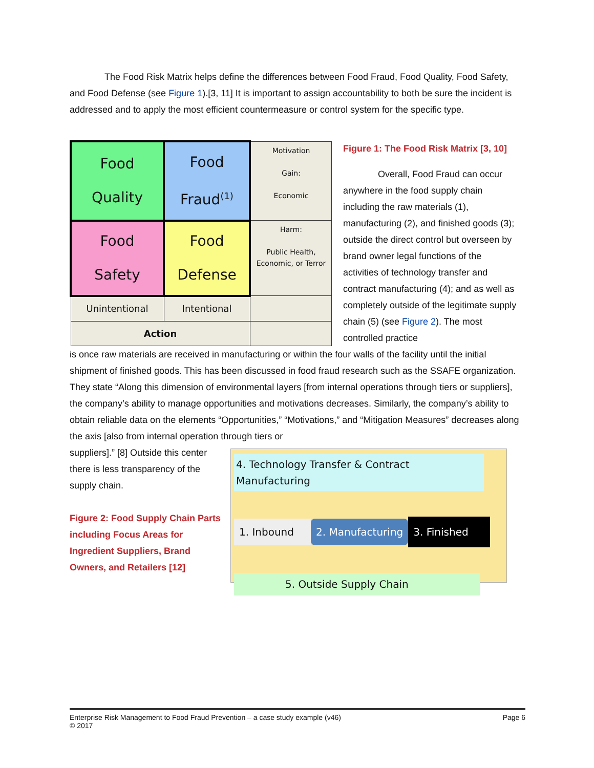The Food Risk Matrix helps define the differences between Food Fraud, Food Quality, Food Safety, and Food Defense (see Figure 1).[3, 11] It is important to assign accountability to both be sure the incident is addressed and to apply the most efficient countermeasure or control system for the specific type.
| Food Quality | Food Fraud<sup>(1)</sup> | Motivation Gain: Economic |
| Food Safety | Food Defense | Harm: Public Health, Economic, or Terror |
| Unintentional | Intentional | |
| Action | | |
Figure 1: The Food Risk Matrix [3, 10]
Overall, Food Fraud can occur anywhere in the food supply chain including the raw materials (1), manufacturing (2), and finished goods (3); outside the direct control but overseen by brand owner legal functions of the activities of technology transfer and contract manufacturing (4); and as well as completely outside of the legitimate supply chain (5) (see Figure 2). The most controlled practice
is once raw materials are received in manufacturing or within the four walls of the facility until the initial shipment of finished goods. This has been discussed in food fraud research such as the SSAFE organization. They state “Along this dimension of environmental layers [from internal operations through tiers or suppliers], the company’s ability to manage opportunities and motivations decreases. Similarly, the company’s ability to obtain reliable data on the elements “Opportunities,” “Motivations,” and “Mitigation Measures” decreases along the axis [also from internal operation through tiers or
suppliers].” [8] Outside this center there is less transparency of the supply chain.
Figure 2: Food Supply Chain Parts including Focus Areas for Ingredient Suppliers, Brand Owners, and Retailers [12]
4. Technology Transfer & Contract Manufacturing
1. Inbound 2. Manufacturing
3. Finished
5. Outside Supply Chain
Enterprise Risk Management to Food Fraud Prevention – a case study example (v46) Page 6
© 2017